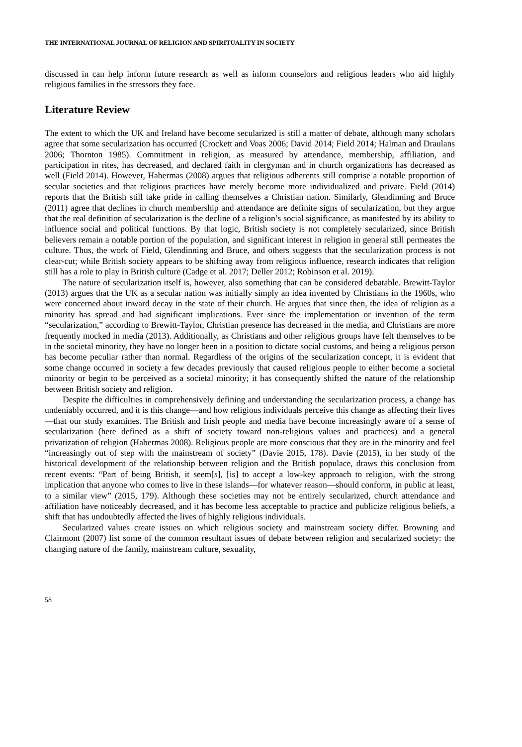THE INTERNATIONAL JOURNAL OF RELIGION AND SPIRITUALITY IN SOCIETY
discussed in can help inform future research as well as inform counselors and religious leaders who aid highly religious families in the stressors they face.
Literature Review
The extent to which the UK and Ireland have become secularized is still a matter of debate, although many scholars agree that some secularization has occurred (Crockett and Voas 2006; David 2014; Field 2014; Halman and Draulans 2006; Thornton 1985). Commitment in religion, as measured by attendance, membership, affiliation, and participation in rites, has decreased, and declared faith in clergyman and in church organizations has decreased as well (Field 2014). However, Habermas (2008) argues that religious adherents still comprise a notable proportion of secular societies and that religious practices have merely become more individualized and private. Field (2014) reports that the British still take pride in calling themselves a Christian nation. Similarly, Glendinning and Bruce (2011) agree that declines in church membership and attendance are definite signs of secularization, but they argue that the real definition of secularization is the decline of a religion’s social significance, as manifested by its ability to influence social and political functions. By that logic, British society is not completely secularized, since British believers remain a notable portion of the population, and significant interest in religion in general still permeates the culture. Thus, the work of Field, Glendinning and Bruce, and others suggests that the secularization process is not clear-cut; while British society appears to be shifting away from religious influence, research indicates that religion still has a role to play in British culture (Cadge et al. 2017; Deller 2012; Robinson et al. 2019).
The nature of secularization itself is, however, also something that can be considered debatable. Brewitt-Taylor (2013) argues that the UK as a secular nation was initially simply an idea invented by Christians in the 1960s, who were concerned about inward decay in the state of their church. He argues that since then, the idea of religion as a minority has spread and had significant implications. Ever since the implementation or invention of the term “secularization,” according to Brewitt-Taylor, Christian presence has decreased in the media, and Christians are more frequently mocked in media (2013). Additionally, as Christians and other religious groups have felt themselves to be in the societal minority, they have no longer been in a position to dictate social customs, and being a religious person has become peculiar rather than normal. Regardless of the origins of the secularization concept, it is evident that some change occurred in society a few decades previously that caused religious people to either become a societal minority or begin to be perceived as a societal minority; it has consequently shifted the nature of the relationship between British society and religion.
Despite the difficulties in comprehensively defining and understanding the secularization process, a change has undeniably occurred, and it is this change—and how religious individuals perceive this change as affecting their lives—that our study examines. The British and Irish people and media have become increasingly aware of a sense of secularization (here defined as a shift of society toward non-religious values and practices) and a general privatization of religion (Habermas 2008). Religious people are more conscious that they are in the minority and feel “increasingly out of step with the mainstream of society” (Davie 2015, 178). Davie (2015), in her study of the historical development of the relationship between religion and the British populace, draws this conclusion from recent events: “Part of being British, it seem[s], [is] to accept a low-key approach to religion, with the strong implication that anyone who comes to live in these islands—for whatever reason—should conform, in public at least, to a similar view” (2015, 179). Although these societies may not be entirely secularized, church attendance and affiliation have noticeably decreased, and it has become less acceptable to practice and publicize religious beliefs, a shift that has undoubtedly affected the lives of highly religious individuals.
Secularized values create issues on which religious society and mainstream society differ. Browning and Clairmont (2007) list some of the common resultant issues of debate between religion and secularized society: the changing nature of the family, mainstream culture, sexuality,
58